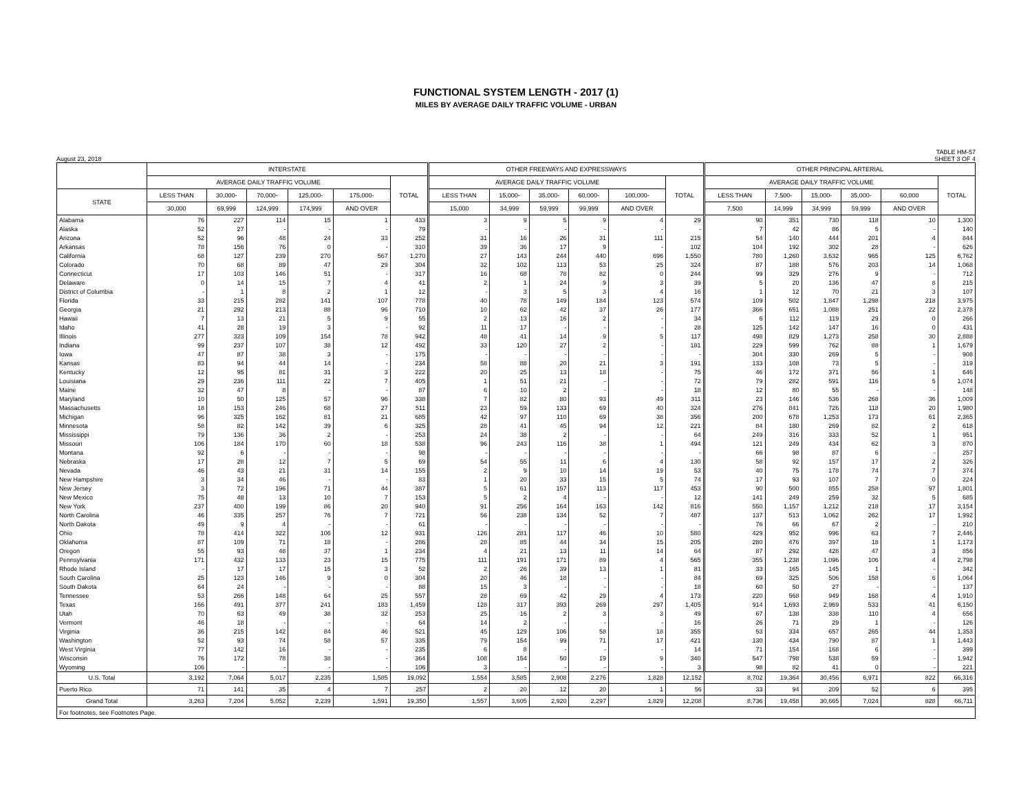FUNCTIONAL SYSTEM LENGTH - 2017 (1)
MILES BY AVERAGE DAILY TRAFFIC VOLUME - URBAN
August 23, 2018 TABLE HM-57
SHEET 3 OF 4
| | INTERSTATE | | | | | | OTHER FREEWAYS AND EXPRESSWAYS | | | | | | OTHER PRINCIPAL ARTERIAL | | | | | |
| --- | --- | --- | --- | --- | --- | --- | --- | --- | --- | --- | --- | --- | --- | --- | --- | --- | --- | --- |
| | AVERAGE DAILY TRAFFIC VOLUME | | | | | TOTAL | AVERAGE DAILY TRAFFIC VOLUME | | | | | TOTAL | AVERAGE DAILY TRAFFIC VOLUME | | | | | TOTAL |
| STATE | LESS THAN | 30,000- | 70,000- | 125,000- | 175,000- | | LESS THAN | 15,000- | 35,000- | 60,000- | 100,000- | | LESS THAN | 7,500- | 15,000- | 35,000- | 60,000 | |
| | 30,000 | 69,999 | 124,999 | 174,999 | AND OVER | | 15,000 | 34,999 | 59,999 | 99,999 | AND OVER | | 7,500 | 14,999 | 34,999 | 59,999 | AND OVER | |
| Alabama | 76 | 227 | 114 | 15 | 1 | 433 | 3 | 9 | 5 | 9 | 4 | 29 | 90 | 351 | 730 | 118 | 10 | 1,300 |
| Alaska | 52 | 27 | - | - | - | 79 | - | - | - | - | - | - | 7 | 42 | 86 | 5 | - | 140 |
| Arizona | 52 | 96 | 48 | 24 | 33 | 252 | 31 | 16 | 26 | 31 | 111 | 215 | 54 | 140 | 444 | 201 | 4 | 844 |
| Arkansas | 78 | 156 | 76 | 0 | - | 310 | 39 | 36 | 17 | 9 | - | 102 | 104 | 192 | 302 | 28 | - | 626 |
| California | 68 | 127 | 239 | 270 | 567 | 1,270 | 27 | 143 | 244 | 440 | 696 | 1,550 | 780 | 1,260 | 3,632 | 965 | 125 | 6,762 |
| Colorado | 70 | 68 | 89 | 47 | 29 | 304 | 32 | 102 | 113 | 53 | 25 | 324 | 87 | 188 | 576 | 203 | 14 | 1,068 |
| Connecticut | 17 | 103 | 146 | 51 | - | 317 | 16 | 68 | 78 | 82 | 0 | 244 | 99 | 329 | 276 | 9 | - | 712 |
| Delaware | 0 | 14 | 15 | 7 | 4 | 41 | 2 | 1 | 24 | 9 | 3 | 39 | 5 | 20 | 136 | 47 | 8 | 215 |
| District of Columbia | - | 1 | 8 | 2 | 1 | 12 | - | 3 | 5 | 3 | 4 | 16 | 1 | 12 | 70 | 21 | 3 | 107 |
| Florida | 33 | 215 | 282 | 141 | 107 | 778 | 40 | 78 | 149 | 184 | 123 | 574 | 109 | 502 | 1,847 | 1,298 | 218 | 3,975 |
| Georgia | 21 | 292 | 213 | 88 | 96 | 710 | 10 | 62 | 42 | 37 | 26 | 177 | 366 | 651 | 1,088 | 251 | 22 | 2,378 |
| Hawaii | 7 | 13 | 21 | 5 | 9 | 55 | 2 | 13 | 16 | 2 | - | 34 | 6 | 112 | 119 | 29 | 0 | 266 |
| Idaho | 41 | 28 | 19 | 3 | - | 92 | 11 | 17 | - | - | - | 28 | 125 | 142 | 147 | 16 | 0 | 431 |
| Illinois | 277 | 323 | 109 | 154 | 78 | 942 | 48 | 41 | 14 | 9 | 5 | 117 | 498 | 829 | 1,273 | 258 | 30 | 2,888 |
| Indiana | 99 | 237 | 107 | 38 | 12 | 492 | 33 | 120 | 27 | 2 | - | 181 | 229 | 599 | 762 | 88 | 1 | 1,679 |
| Iowa | 47 | 87 | 38 | 3 | - | 175 | - | - | - | - | - | - | 304 | 330 | 269 | 5 | - | 908 |
| Kansas | 83 | 94 | 44 | 14 | - | 234 | 58 | 88 | 20 | 21 | 3 | 191 | 133 | 108 | 73 | 5 | - | 319 |
| Kentucky | 12 | 95 | 81 | 31 | 3 | 222 | 20 | 25 | 13 | 18 | - | 75 | 46 | 172 | 371 | 56 | 1 | 646 |
| Louisiana | 29 | 236 | 111 | 22 | 7 | 405 | 1 | 51 | 21 | - | - | 72 | 79 | 282 | 591 | 116 | 5 | 1,074 |
| Maine | 32 | 47 | 8 | - | - | 87 | 6 | 10 | 2 | - | - | 18 | 12 | 80 | 55 | - | - | 148 |
| Maryland | 10 | 50 | 125 | 57 | 96 | 338 | 7 | 82 | 80 | 93 | 49 | 311 | 23 | 146 | 536 | 268 | 36 | 1,009 |
| Massachusetts | 18 | 153 | 246 | 68 | 27 | 511 | 23 | 59 | 133 | 69 | 40 | 324 | 276 | 841 | 726 | 118 | 20 | 1,980 |
| Michigan | 96 | 325 | 162 | 81 | 21 | 685 | 42 | 97 | 110 | 69 | 38 | 356 | 200 | 678 | 1,253 | 173 | 61 | 2,365 |
| Minnesota | 58 | 82 | 142 | 39 | 6 | 325 | 28 | 41 | 45 | 94 | 12 | 221 | 84 | 180 | 269 | 82 | 2 | 618 |
| Mississippi | 79 | 136 | 36 | 2 | - | 253 | 24 | 38 | 2 | - | - | 64 | 249 | 316 | 333 | 52 | 1 | 951 |
| Missouri | 106 | 184 | 170 | 60 | 18 | 538 | 96 | 243 | 116 | 38 | 1 | 494 | 121 | 249 | 434 | 62 | 3 | 870 |
| Montana | 92 | 6 | - | - | - | 98 | - | - | - | - | - | - | 66 | 98 | 87 | 6 | - | 257 |
| Nebraska | 17 | 28 | 12 | 7 | 5 | 69 | 54 | 55 | 11 | 6 | 4 | 130 | 58 | 92 | 157 | 17 | 2 | 326 |
| Nevada | 46 | 43 | 21 | 31 | 14 | 155 | 2 | 9 | 10 | 14 | 19 | 53 | 40 | 75 | 178 | 74 | 7 | 374 |
| New Hampshire | 3 | 34 | 46 | - | - | 83 | 1 | 20 | 33 | 15 | 5 | 74 | 17 | 93 | 107 | 7 | 0 | 224 |
| New Jersey | 3 | 72 | 196 | 71 | 44 | 387 | 5 | 61 | 157 | 113 | 117 | 453 | 90 | 500 | 855 | 258 | 97 | 1,801 |
| New Mexico | 75 | 48 | 13 | 10 | 7 | 153 | 5 | 2 | 4 | - | - | 12 | 141 | 249 | 259 | 32 | 5 | 685 |
| New York | 237 | 400 | 199 | 86 | 20 | 940 | 91 | 256 | 164 | 163 | 142 | 816 | 550 | 1,157 | 1,212 | 218 | 17 | 3,154 |
| North Carolina | 46 | 335 | 257 | 76 | 7 | 721 | 56 | 238 | 134 | 52 | 7 | 487 | 137 | 513 | 1,062 | 262 | 17 | 1,992 |
| North Dakota | 49 | 9 | 4 | - | - | 61 | - | - | - | - | - | - | 76 | 66 | 67 | 2 | - | 210 |
| Ohio | 78 | 414 | 322 | 106 | 12 | 931 | 126 | 281 | 117 | 46 | 10 | 580 | 429 | 952 | 996 | 63 | 7 | 2,446 |
| Oklahoma | 87 | 109 | 71 | 18 | - | 286 | 28 | 85 | 44 | 34 | 15 | 205 | 280 | 476 | 397 | 18 | 1 | 1,173 |
| Oregon | 55 | 93 | 48 | 37 | 1 | 234 | 4 | 21 | 13 | 11 | 14 | 64 | 87 | 292 | 428 | 47 | 3 | 856 |
| Pennsylvania | 171 | 432 | 133 | 23 | 15 | 775 | 111 | 191 | 171 | 89 | 4 | 565 | 355 | 1,238 | 1,096 | 106 | 4 | 2,798 |
| Rhode Island | - | 17 | 17 | 15 | 3 | 52 | 2 | 26 | 39 | 13 | 1 | 81 | 33 | 165 | 145 | 1 | - | 342 |
| South Carolina | 25 | 123 | 146 | 9 | 0 | 304 | 20 | 46 | 18 | - | - | 84 | 69 | 325 | 506 | 158 | 6 | 1,064 |
| South Dakota | 64 | 24 | - | - | - | 88 | 15 | 3 | - | - | - | 18 | 60 | 50 | 27 | - | - | 137 |
| Tennessee | 53 | 266 | 148 | 64 | 25 | 557 | 28 | 69 | 42 | 29 | 4 | 173 | 220 | 568 | 949 | 168 | 4 | 1,910 |
| Texas | 166 | 491 | 377 | 241 | 183 | 1,459 | 128 | 317 | 393 | 269 | 297 | 1,405 | 914 | 1,693 | 2,969 | 533 | 41 | 6,150 |
| Utah | 70 | 63 | 49 | 38 | 32 | 253 | 25 | 16 | 2 | 3 | 3 | 49 | 67 | 138 | 338 | 110 | 4 | 656 |
| Vermont | 46 | 18 | - | - | - | 64 | 14 | 2 | - | - | - | 16 | 26 | 71 | 29 | 1 | - | 126 |
| Virginia | 36 | 215 | 142 | 84 | 46 | 521 | 45 | 129 | 106 | 58 | 18 | 355 | 53 | 334 | 657 | 265 | 44 | 1,353 |
| Washington | 52 | 93 | 74 | 58 | 57 | 335 | 79 | 154 | 99 | 71 | 17 | 421 | 130 | 434 | 790 | 87 | 1 | 1,443 |
| West Virginia | 77 | 142 | 16 | - | - | 235 | 6 | 8 | - | - | - | 14 | 71 | 154 | 168 | 6 | - | 399 |
| Wisconsin | 76 | 172 | 78 | 38 | - | 364 | 108 | 154 | 50 | 19 | 9 | 340 | 547 | 798 | 538 | 59 | - | 1,942 |
| Wyoming | 106 | - | - | - | - | 106 | 3 | - | - | - | - | 3 | 98 | 82 | 41 | 0 | - | 221 |
| U.S. Total | 3,192 | 7,064 | 5,017 | 2,235 | 1,585 | 19,092 | 1,554 | 3,585 | 2,908 | 2,276 | 1,828 | 12,152 | 8,702 | 19,364 | 30,456 | 6,971 | 822 | 66,316 |
| Puerto Rico | 71 | 141 | 35 | 4 | 7 | 257 | 2 | 20 | 12 | 20 | 1 | 56 | 33 | 94 | 209 | 52 | 6 | 395 |
| Grand Total | 3,263 | 7,204 | 5,052 | 2,239 | 1,591 | 19,350 | 1,557 | 3,605 | 2,920 | 2,297 | 1,829 | 12,208 | 8,736 | 19,458 | 30,665 | 7,024 | 828 | 66,711 |
| For footnotes, see Footnotes Page. | | | | | | | | | | | | | | | | | | |